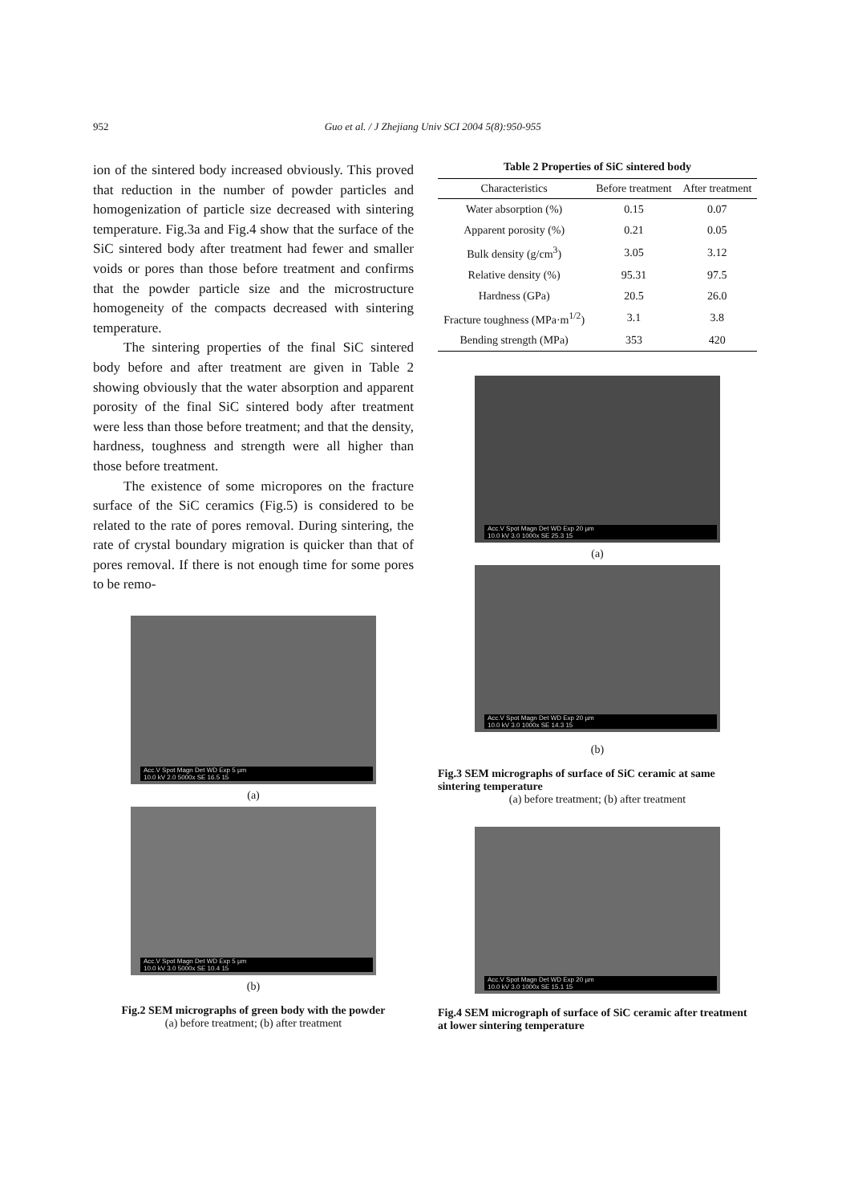952 Guo et al. / J Zhejiang Univ SCI 2004 5(8):950-955
ion of the sintered body increased obviously. This proved that reduction in the number of powder particles and homogenization of particle size decreased with sintering temperature. Fig.3a and Fig.4 show that the surface of the SiC sintered body after treatment had fewer and smaller voids or pores than those before treatment and confirms that the powder particle size and the microstructure homogeneity of the compacts decreased with sintering temperature.
The sintering properties of the final SiC sintered body before and after treatment are given in Table 2 showing obviously that the water absorption and apparent porosity of the final SiC sintered body after treatment were less than those before treatment; and that the density, hardness, toughness and strength were all higher than those before treatment.
The existence of some micropores on the fracture surface of the SiC ceramics (Fig.5) is considered to be related to the rate of pores removal. During sintering, the rate of crystal boundary migration is quicker than that of pores removal. If there is not enough time for some pores to be remo-
Acc.V Spot Magn Det WD Exp 5 µm
10.0 kV 2.0 5000x SE 16.5 15
(a)
Acc.V Spot Magn Det WD Exp 5 µm
10.0 kV 3.0 5000x SE 10.4 15
(b)
Fig.2 SEM micrographs of green body with the powder
(a) before treatment; (b) after treatment
Table 2 Properties of SiC sintered body
| Characteristics | Before treatment | After treatment |
| --- | --- | --- |
| Water absorption (%) | 0.15 | 0.07 |
| Apparent porosity (%) | 0.21 | 0.05 |
| Bulk density (g/cm<sup>3</sup>) | 3.05 | 3.12 |
| Relative density (%) | 95.31 | 97.5 |
| Hardness (GPa) | 20.5 | 26.0 |
| Fracture toughness (MPa·m<sup>1/2</sup>) | 3.1 | 3.8 |
| Bending strength (MPa) | 353 | 420 |
Acc.V Spot Magn Det WD Exp 20 µm
10.0 kV 3.0 1000x SE 25.3 15
(a)
Acc.V Spot Magn Det WD Exp 20 µm
10.0 kV 3.0 1000x SE 14.3 15
(b)
Fig.3 SEM micrographs of surface of SiC ceramic at same sintering temperature
(a) before treatment; (b) after treatment
Acc.V Spot Magn Det WD Exp 20 µm
10.0 kV 3.0 1000x SE 15.1 15
Fig.4 SEM micrograph of surface of SiC ceramic after treatment at lower sintering temperature